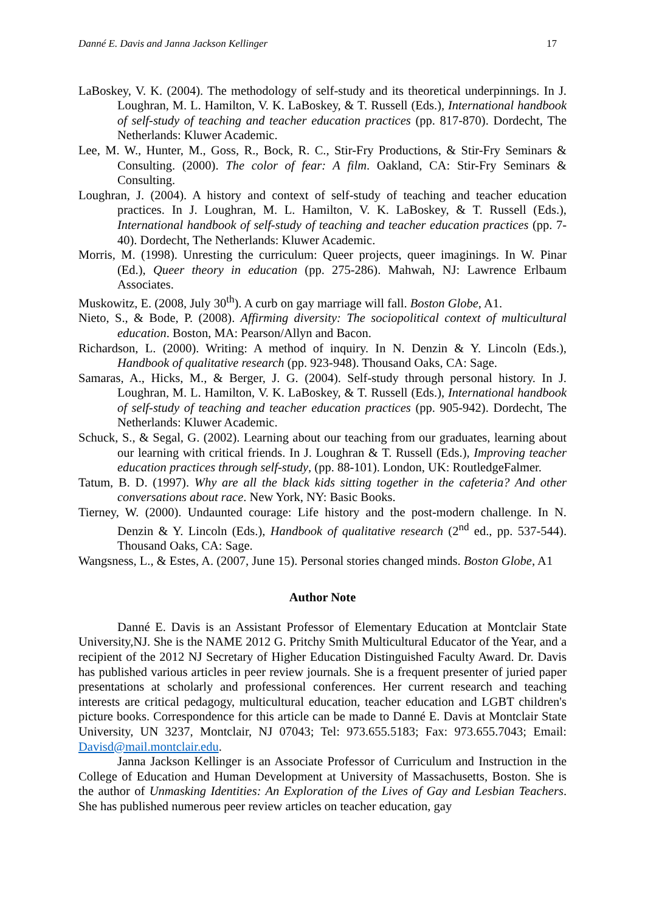Danné E. Davis and Janna Jackson Kellinger 17
LaBoskey, V. K. (2004). The methodology of self-study and its theoretical underpinnings. In J. Loughran, M. L. Hamilton, V. K. LaBoskey, & T. Russell (Eds.), International handbook of self-study of teaching and teacher education practices (pp. 817-870). Dordecht, The Netherlands: Kluwer Academic.
Lee, M. W., Hunter, M., Goss, R., Bock, R. C., Stir-Fry Productions, & Stir-Fry Seminars & Consulting. (2000). The color of fear: A film. Oakland, CA: Stir-Fry Seminars & Consulting.
Loughran, J. (2004). A history and context of self-study of teaching and teacher education practices. In J. Loughran, M. L. Hamilton, V. K. LaBoskey, & T. Russell (Eds.), International handbook of self-study of teaching and teacher education practices (pp. 7-40). Dordecht, The Netherlands: Kluwer Academic.
Morris, M. (1998). Unresting the curriculum: Queer projects, queer imaginings. In W. Pinar (Ed.), Queer theory in education (pp. 275-286). Mahwah, NJ: Lawrence Erlbaum Associates.
Muskowitz, E. (2008, July 30<sup>th</sup>). A curb on gay marriage will fall. Boston Globe, A1.
Nieto, S., & Bode, P. (2008). Affirming diversity: The sociopolitical context of multicultural education. Boston, MA: Pearson/Allyn and Bacon.
Richardson, L. (2000). Writing: A method of inquiry. In N. Denzin & Y. Lincoln (Eds.), Handbook of qualitative research (pp. 923-948). Thousand Oaks, CA: Sage.
Samaras, A., Hicks, M., & Berger, J. G. (2004). Self-study through personal history. In J. Loughran, M. L. Hamilton, V. K. LaBoskey, & T. Russell (Eds.), International handbook of self-study of teaching and teacher education practices (pp. 905-942). Dordecht, The Netherlands: Kluwer Academic.
Schuck, S., & Segal, G. (2002). Learning about our teaching from our graduates, learning about our learning with critical friends. In J. Loughran & T. Russell (Eds.), Improving teacher education practices through self-study, (pp. 88-101). London, UK: RoutledgeFalmer.
Tatum, B. D. (1997). Why are all the black kids sitting together in the cafeteria? And other conversations about race. New York, NY: Basic Books.
Tierney, W. (2000). Undaunted courage: Life history and the post-modern challenge. In N. Denzin & Y. Lincoln (Eds.), Handbook of qualitative research (2<sup>nd</sup> ed., pp. 537-544). Thousand Oaks, CA: Sage.
Wangsness, L., & Estes, A. (2007, June 15). Personal stories changed minds. Boston Globe, A1
Author Note
Danné E. Davis is an Assistant Professor of Elementary Education at Montclair State University,NJ. She is the NAME 2012 G. Pritchy Smith Multicultural Educator of the Year, and a recipient of the 2012 NJ Secretary of Higher Education Distinguished Faculty Award. Dr. Davis has published various articles in peer review journals. She is a frequent presenter of juried paper presentations at scholarly and professional conferences. Her current research and teaching interests are critical pedagogy, multicultural education, teacher education and LGBT children's picture books. Correspondence for this article can be made to Danné E. Davis at Montclair State University, UN 3237, Montclair, NJ 07043; Tel: 973.655.5183; Fax: 973.655.7043; Email: Davisd@mail.montclair.edu.
Janna Jackson Kellinger is an Associate Professor of Curriculum and Instruction in the College of Education and Human Development at University of Massachusetts, Boston. She is the author of Unmasking Identities: An Exploration of the Lives of Gay and Lesbian Teachers. She has published numerous peer review articles on teacher education, gay